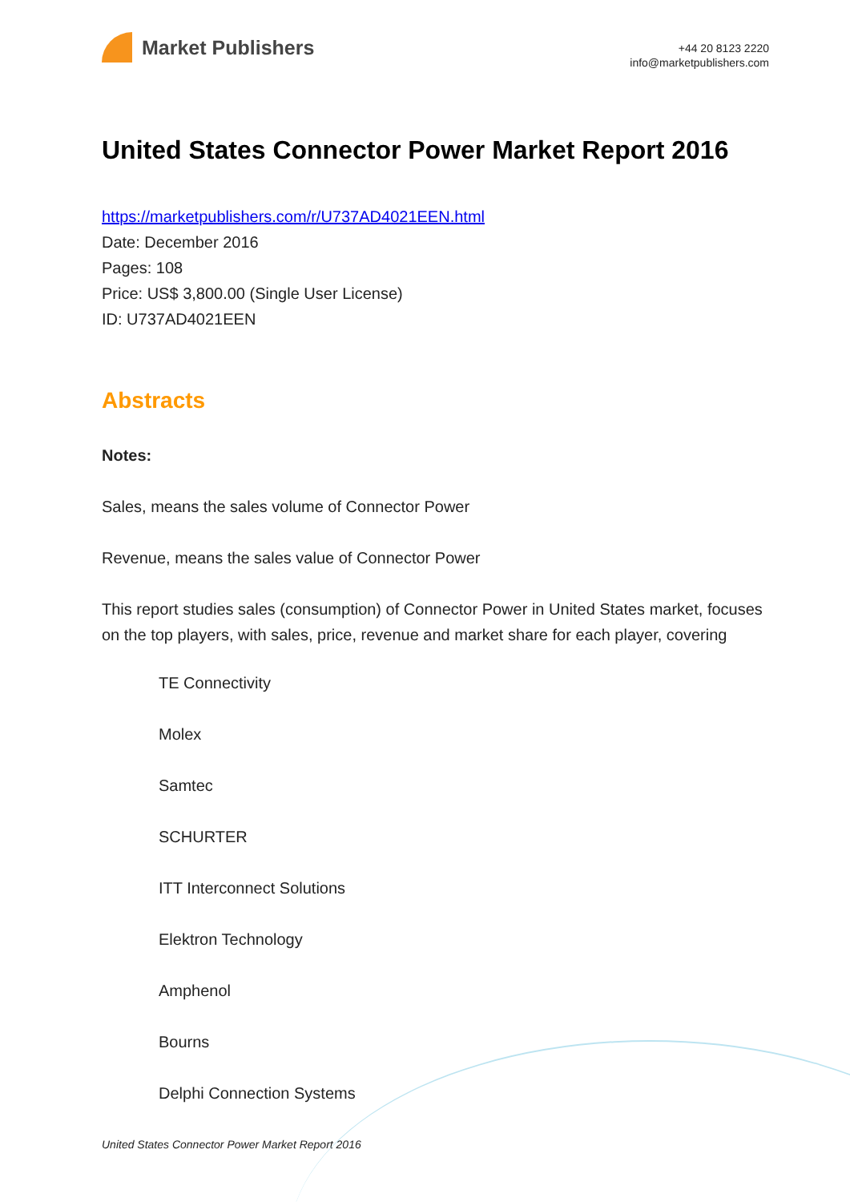Market Publishers
+44 20 8123 2220
info@marketpublishers.com
United States Connector Power Market Report 2016
https://marketpublishers.com/r/U737AD4021EEN.html
Date: December 2016
Pages: 108
Price: US$ 3,800.00 (Single User License)
ID: U737AD4021EEN
Abstracts
Notes:
Sales, means the sales volume of Connector Power
Revenue, means the sales value of Connector Power
This report studies sales (consumption) of Connector Power in United States market, focuses on the top players, with sales, price, revenue and market share for each player, covering
TE Connectivity
Molex
Samtec
SCHURTER
ITT Interconnect Solutions
Elektron Technology
Amphenol
Bourns
Delphi Connection Systems
United States Connector Power Market Report 2016